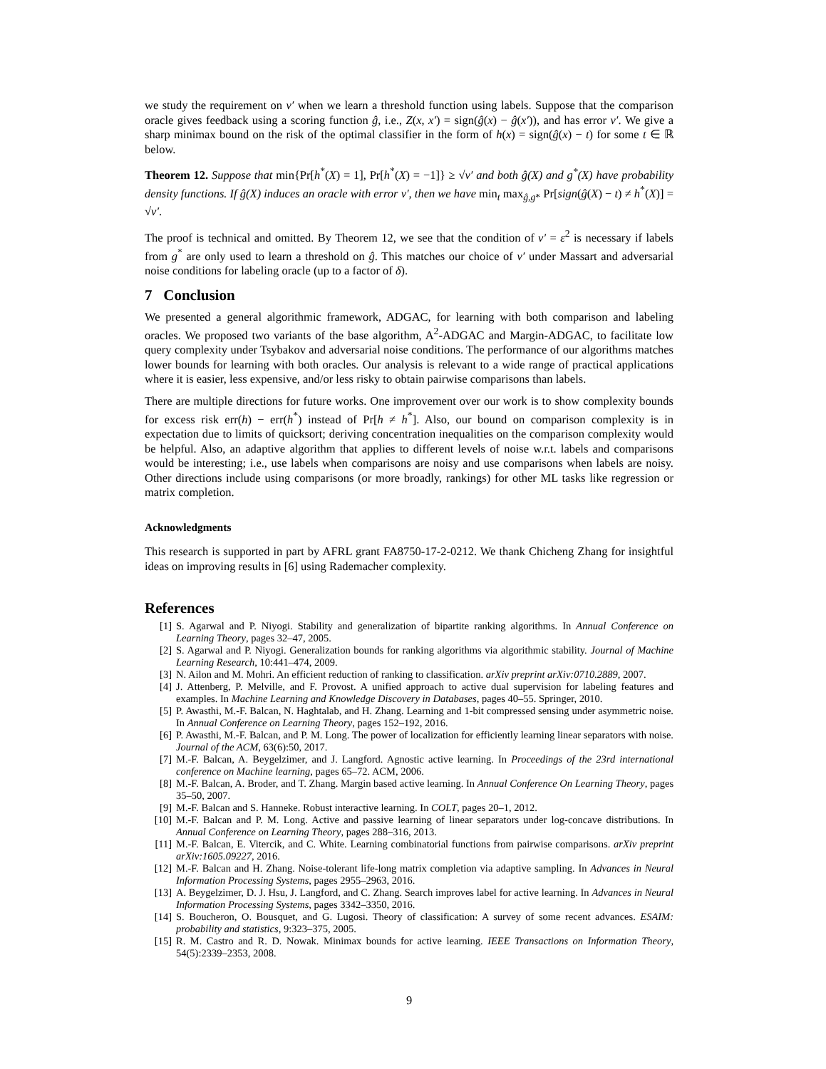we study the requirement on ν′ when we learn a threshold function using labels. Suppose that the comparison oracle gives feedback using a scoring function ĝ, i.e., Z(x, x′) = sign(ĝ(x) − ĝ(x′)), and has error ν′. We give a sharp minimax bound on the risk of the optimal classifier in the form of h(x) = sign(ĝ(x) − t) for some t ∈ ℝ below.
Theorem 12. Suppose that min{Pr[h<sup>*</sup>(X) = 1], Pr[h<sup>*</sup>(X) = −1]} ≥ √ν′ and both ĝ(X) and g<sup>*</sup>(X) have probability density functions. If ĝ(X) induces an oracle with error ν′, then we have min<sub>t</sub> max<sub>ĝ,g*</sub> Pr[sign(ĝ(X) − t) ≠ h<sup>*</sup>(X)] = √ν′.
The proof is technical and omitted. By Theorem 12, we see that the condition of ν′ = ε<sup>2</sup> is necessary if labels from g<sup>*</sup> are only used to learn a threshold on ĝ. This matches our choice of ν′ under Massart and adversarial noise conditions for labeling oracle (up to a factor of δ).
7 Conclusion
We presented a general algorithmic framework, ADGAC, for learning with both comparison and labeling oracles. We proposed two variants of the base algorithm, A<sup>2</sup>-ADGAC and Margin-ADGAC, to facilitate low query complexity under Tsybakov and adversarial noise conditions. The performance of our algorithms matches lower bounds for learning with both oracles. Our analysis is relevant to a wide range of practical applications where it is easier, less expensive, and/or less risky to obtain pairwise comparisons than labels.
There are multiple directions for future works. One improvement over our work is to show complexity bounds for excess risk err(h) − err(h<sup>*</sup>) instead of Pr[h ≠ h<sup>*</sup>]. Also, our bound on comparison complexity is in expectation due to limits of quicksort; deriving concentration inequalities on the comparison complexity would be helpful. Also, an adaptive algorithm that applies to different levels of noise w.r.t. labels and comparisons would be interesting; i.e., use labels when comparisons are noisy and use comparisons when labels are noisy. Other directions include using comparisons (or more broadly, rankings) for other ML tasks like regression or matrix completion.
Acknowledgments
This research is supported in part by AFRL grant FA8750-17-2-0212. We thank Chicheng Zhang for insightful ideas on improving results in [6] using Rademacher complexity.
References
[1] S. Agarwal and P. Niyogi. Stability and generalization of bipartite ranking algorithms. In Annual Conference on Learning Theory, pages 32–47, 2005.
[2] S. Agarwal and P. Niyogi. Generalization bounds for ranking algorithms via algorithmic stability. Journal of Machine Learning Research, 10:441–474, 2009.
[3] N. Ailon and M. Mohri. An efficient reduction of ranking to classification. arXiv preprint arXiv:0710.2889, 2007.
[4] J. Attenberg, P. Melville, and F. Provost. A unified approach to active dual supervision for labeling features and examples. In Machine Learning and Knowledge Discovery in Databases, pages 40–55. Springer, 2010.
[5] P. Awasthi, M.-F. Balcan, N. Haghtalab, and H. Zhang. Learning and 1-bit compressed sensing under asymmetric noise. In Annual Conference on Learning Theory, pages 152–192, 2016.
[6] P. Awasthi, M.-F. Balcan, and P. M. Long. The power of localization for efficiently learning linear separators with noise. Journal of the ACM, 63(6):50, 2017.
[7] M.-F. Balcan, A. Beygelzimer, and J. Langford. Agnostic active learning. In Proceedings of the 23rd international conference on Machine learning, pages 65–72. ACM, 2006.
[8] M.-F. Balcan, A. Broder, and T. Zhang. Margin based active learning. In Annual Conference On Learning Theory, pages 35–50, 2007.
[9] M.-F. Balcan and S. Hanneke. Robust interactive learning. In COLT, pages 20–1, 2012.
[10] M.-F. Balcan and P. M. Long. Active and passive learning of linear separators under log-concave distributions. In Annual Conference on Learning Theory, pages 288–316, 2013.
[11] M.-F. Balcan, E. Vitercik, and C. White. Learning combinatorial functions from pairwise comparisons. arXiv preprint arXiv:1605.09227, 2016.
[12] M.-F. Balcan and H. Zhang. Noise-tolerant life-long matrix completion via adaptive sampling. In Advances in Neural Information Processing Systems, pages 2955–2963, 2016.
[13] A. Beygelzimer, D. J. Hsu, J. Langford, and C. Zhang. Search improves label for active learning. In Advances in Neural Information Processing Systems, pages 3342–3350, 2016.
[14] S. Boucheron, O. Bousquet, and G. Lugosi. Theory of classification: A survey of some recent advances. ESAIM: probability and statistics, 9:323–375, 2005.
[15] R. M. Castro and R. D. Nowak. Minimax bounds for active learning. IEEE Transactions on Information Theory, 54(5):2339–2353, 2008.
9